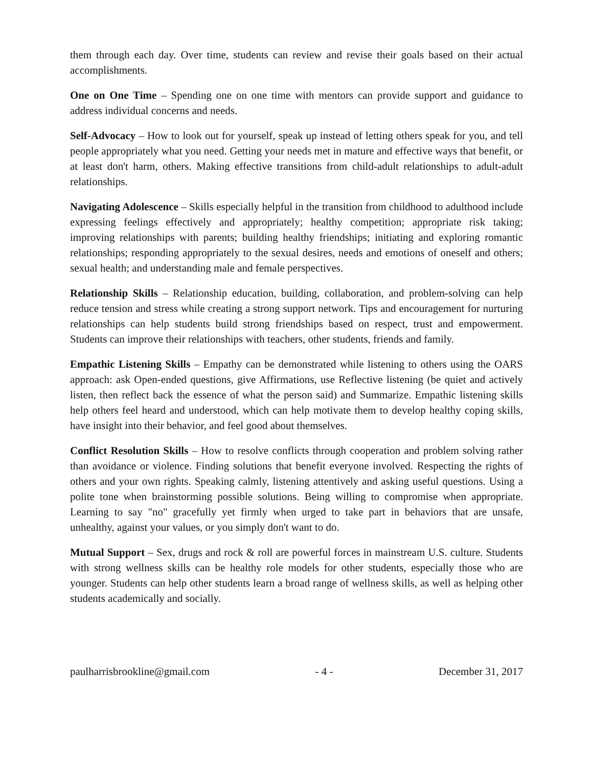them through each day. Over time, students can review and revise their goals based on their actual accomplishments.
One on One Time – Spending one on one time with mentors can provide support and guidance to address individual concerns and needs.
Self-Advocacy – How to look out for yourself, speak up instead of letting others speak for you, and tell people appropriately what you need. Getting your needs met in mature and effective ways that benefit, or at least don't harm, others. Making effective transitions from child-adult relationships to adult-adult relationships.
Navigating Adolescence – Skills especially helpful in the transition from childhood to adulthood include expressing feelings effectively and appropriately; healthy competition; appropriate risk taking; improving relationships with parents; building healthy friendships; initiating and exploring romantic relationships; responding appropriately to the sexual desires, needs and emotions of oneself and others; sexual health; and understanding male and female perspectives.
Relationship Skills – Relationship education, building, collaboration, and problem-solving can help reduce tension and stress while creating a strong support network. Tips and encouragement for nurturing relationships can help students build strong friendships based on respect, trust and empowerment. Students can improve their relationships with teachers, other students, friends and family.
Empathic Listening Skills – Empathy can be demonstrated while listening to others using the OARS approach: ask Open-ended questions, give Affirmations, use Reflective listening (be quiet and actively listen, then reflect back the essence of what the person said) and Summarize. Empathic listening skills help others feel heard and understood, which can help motivate them to develop healthy coping skills, have insight into their behavior, and feel good about themselves.
Conflict Resolution Skills – How to resolve conflicts through cooperation and problem solving rather than avoidance or violence. Finding solutions that benefit everyone involved. Respecting the rights of others and your own rights. Speaking calmly, listening attentively and asking useful questions. Using a polite tone when brainstorming possible solutions. Being willing to compromise when appropriate. Learning to say "no" gracefully yet firmly when urged to take part in behaviors that are unsafe, unhealthy, against your values, or you simply don't want to do.
Mutual Support – Sex, drugs and rock & roll are powerful forces in mainstream U.S. culture. Students with strong wellness skills can be healthy role models for other students, especially those who are younger. Students can help other students learn a broad range of wellness skills, as well as helping other students academically and socially.
paulharrisbrookline@gmail.com - 4 - December 31, 2017